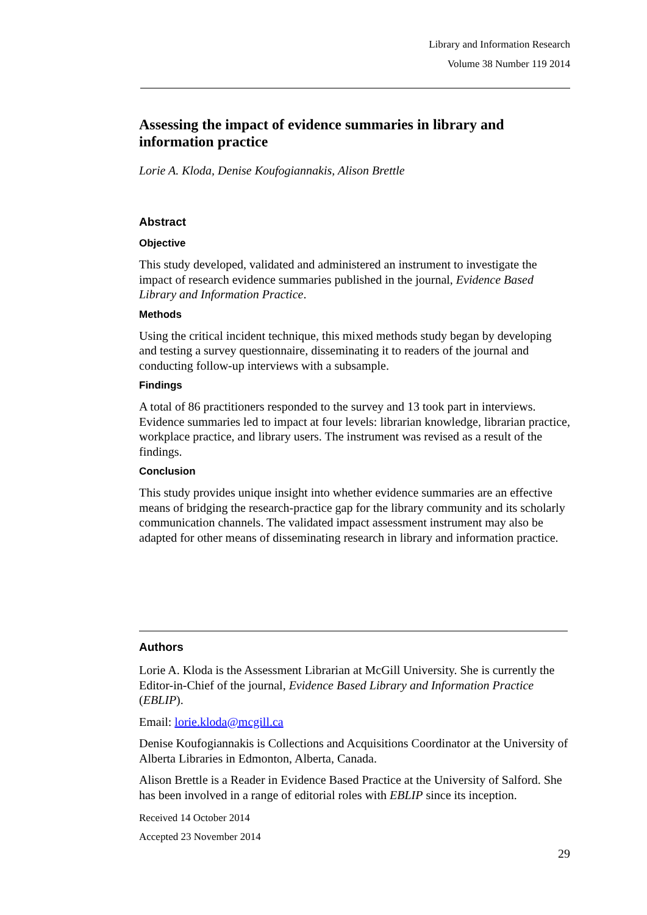Library and Information Research
Volume 38 Number 119 2014
Assessing the impact of evidence summaries in library and information practice
Lorie A. Kloda, Denise Koufogiannakis, Alison Brettle
Abstract
Objective
This study developed, validated and administered an instrument to investigate the impact of research evidence summaries published in the journal, Evidence Based Library and Information Practice.
Methods
Using the critical incident technique, this mixed methods study began by developing and testing a survey questionnaire, disseminating it to readers of the journal and conducting follow-up interviews with a subsample.
Findings
A total of 86 practitioners responded to the survey and 13 took part in interviews. Evidence summaries led to impact at four levels: librarian knowledge, librarian practice, workplace practice, and library users. The instrument was revised as a result of the findings.
Conclusion
This study provides unique insight into whether evidence summaries are an effective means of bridging the research-practice gap for the library community and its scholarly communication channels. The validated impact assessment instrument may also be adapted for other means of disseminating research in library and information practice.
Authors
Lorie A. Kloda is the Assessment Librarian at McGill University. She is currently the Editor-in-Chief of the journal, Evidence Based Library and Information Practice (EBLIP).
Email: lorie.kloda@mcgill.ca
Denise Koufogiannakis is Collections and Acquisitions Coordinator at the University of Alberta Libraries in Edmonton, Alberta, Canada.
Alison Brettle is a Reader in Evidence Based Practice at the University of Salford. She has been involved in a range of editorial roles with EBLIP since its inception.
Received 14 October 2014
Accepted 23 November 2014
29